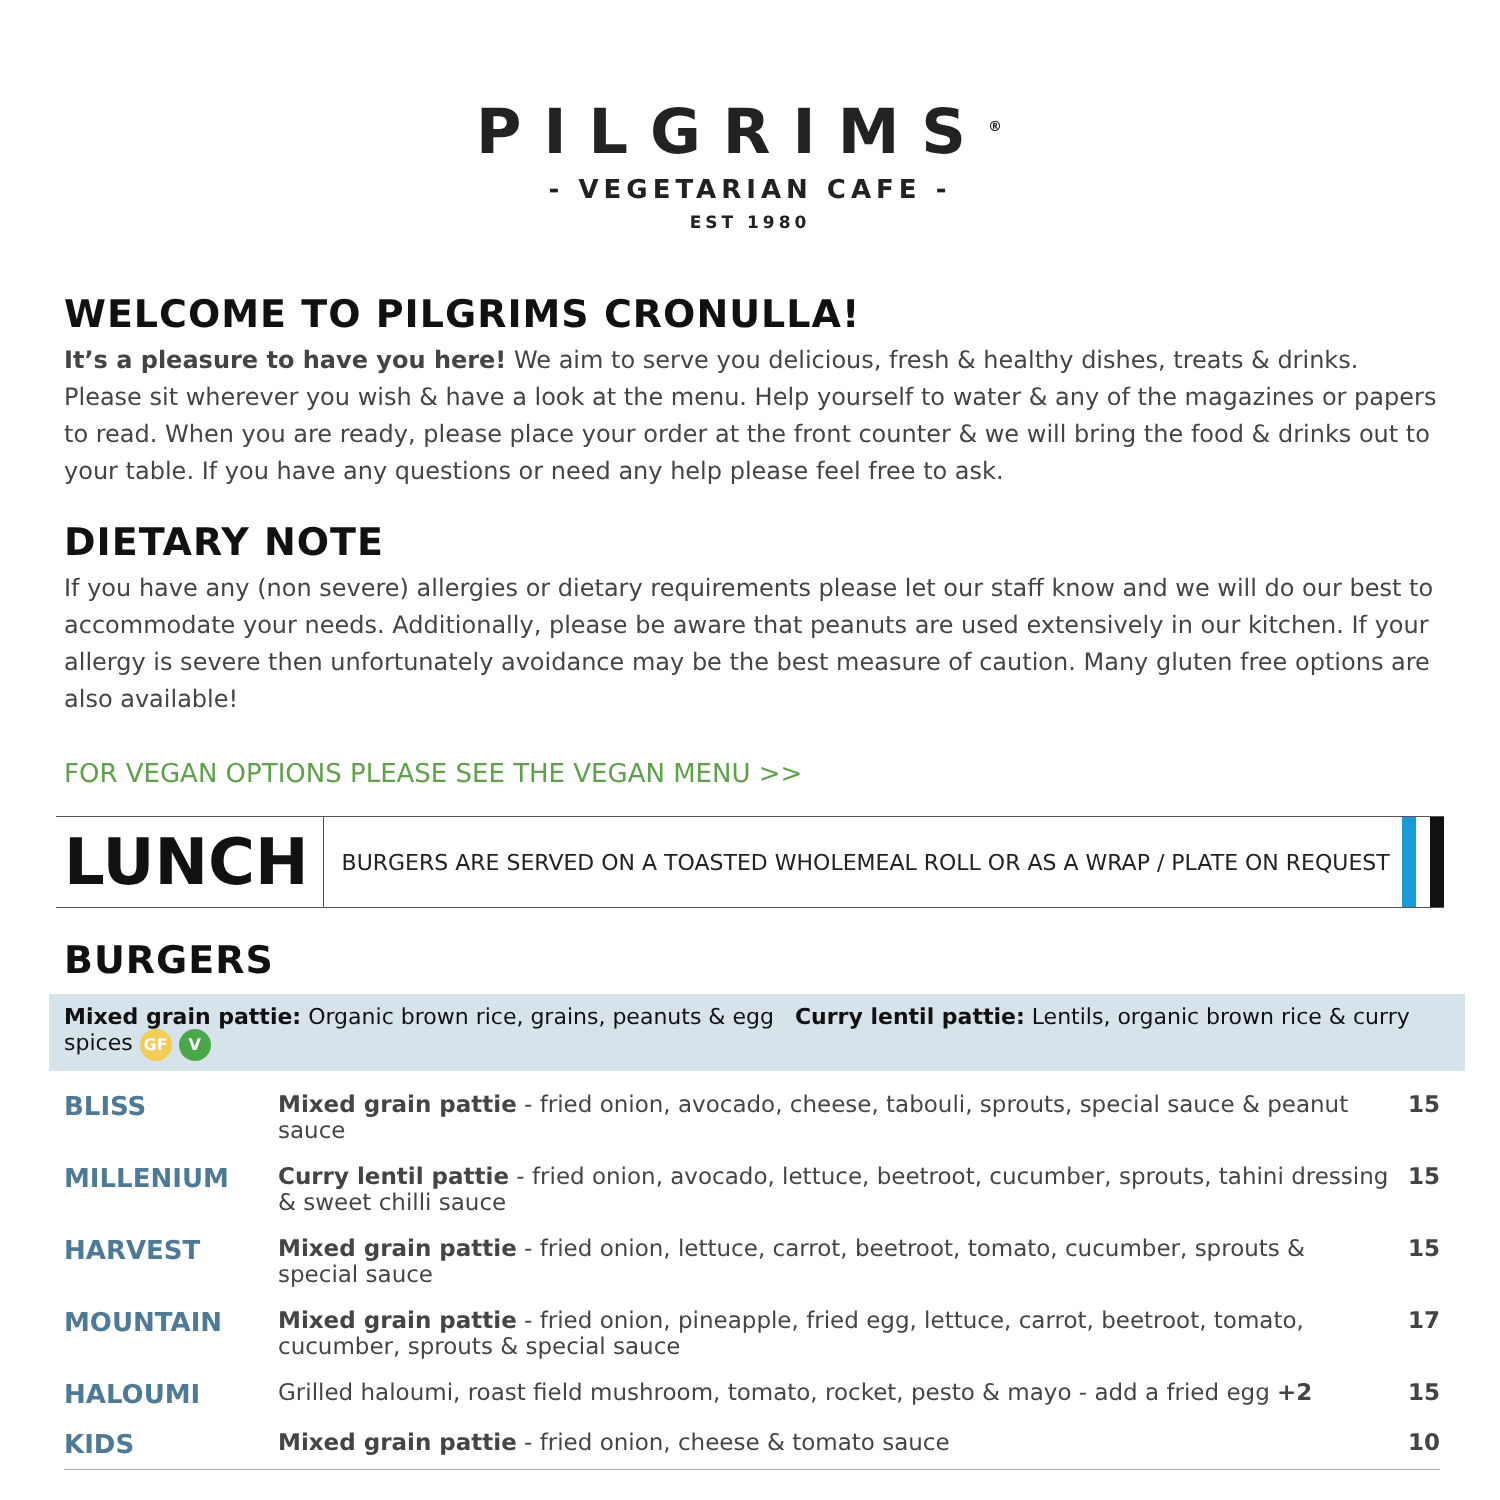PILGRIMS<sup>®</sup>
- VEGETARIAN CAFE -
EST 1980
WELCOME TO PILGRIMS CRONULLA!
It’s a pleasure to have you here! We aim to serve you delicious, fresh & healthy dishes, treats & drinks. Please sit wherever you wish & have a look at the menu. Help yourself to water & any of the magazines or papers to read. When you are ready, please place your order at the front counter & we will bring the food & drinks out to your table. If you have any questions or need any help please feel free to ask.
DIETARY NOTE
If you have any (non severe) allergies or dietary requirements please let our staff know and we will do our best to accommodate your needs. Additionally, please be aware that peanuts are used extensively in our kitchen. If your allergy is severe then unfortunately avoidance may be the best measure of caution. Many gluten free options are also available!
FOR VEGAN OPTIONS PLEASE SEE THE VEGAN MENU >>
LUNCH
BURGERS ARE SERVED ON A TOASTED WHOLEMEAL ROLL OR AS A WRAP / PLATE ON REQUEST
BURGERS
Mixed grain pattie: Organic brown rice, grains, peanuts & egg Curry lentil pattie: Lentils, organic brown rice & curry spices GF V
| BLISS | Mixed grain pattie - fried onion, avocado, cheese, tabouli, sprouts, special sauce & peanut sauce | 15 |
| MILLENIUM | Curry lentil pattie - fried onion, avocado, lettuce, beetroot, cucumber, sprouts, tahini dressing & sweet chilli sauce | 15 |
| HARVEST | Mixed grain pattie - fried onion, lettuce, carrot, beetroot, tomato, cucumber, sprouts & special sauce | 15 |
| MOUNTAIN | Mixed grain pattie - fried onion, pineapple, fried egg, lettuce, carrot, beetroot, tomato, cucumber, sprouts & special sauce | 17 |
| HALOUMI | Grilled haloumi, roast field mushroom, tomato, rocket, pesto & mayo - add a fried egg +2 | 15 |
| KIDS | Mixed grain pattie - fried onion, cheese & tomato sauce | 10 |